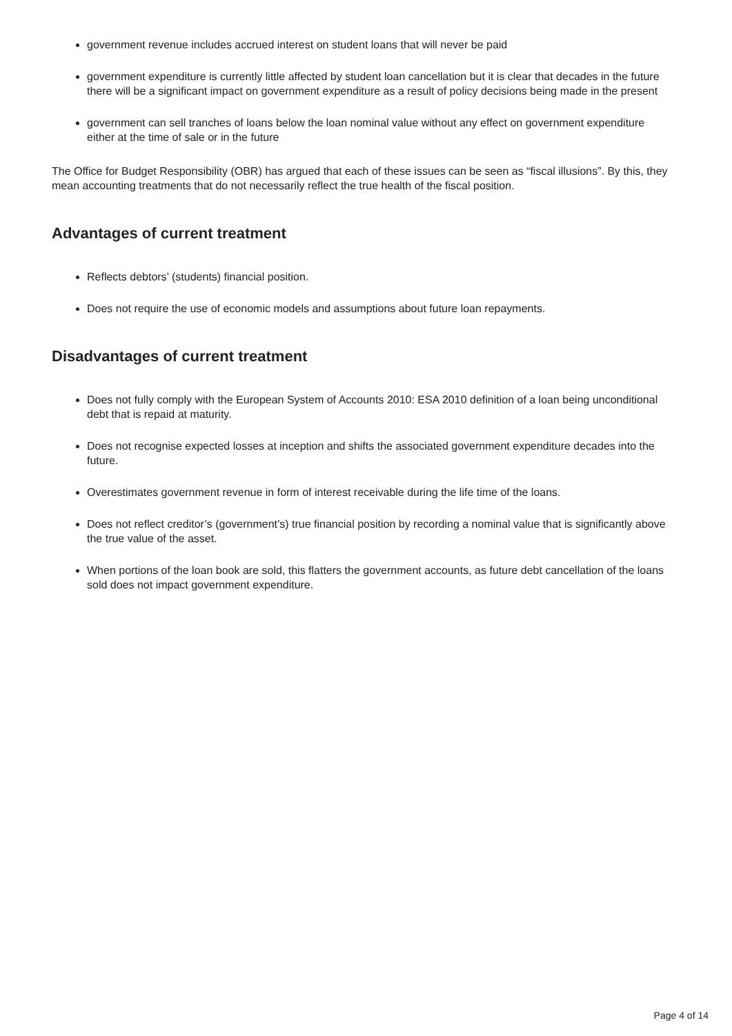government revenue includes accrued interest on student loans that will never be paid
government expenditure is currently little affected by student loan cancellation but it is clear that decades in the future there will be a significant impact on government expenditure as a result of policy decisions being made in the present
government can sell tranches of loans below the loan nominal value without any effect on government expenditure either at the time of sale or in the future
The Office for Budget Responsibility (OBR) has argued that each of these issues can be seen as “fiscal illusions”. By this, they mean accounting treatments that do not necessarily reflect the true health of the fiscal position.
Advantages of current treatment
Reflects debtors’ (students) financial position.
Does not require the use of economic models and assumptions about future loan repayments.
Disadvantages of current treatment
Does not fully comply with the European System of Accounts 2010: ESA 2010 definition of a loan being unconditional debt that is repaid at maturity.
Does not recognise expected losses at inception and shifts the associated government expenditure decades into the future.
Overestimates government revenue in form of interest receivable during the life time of the loans.
Does not reflect creditor’s (government’s) true financial position by recording a nominal value that is significantly above the true value of the asset.
When portions of the loan book are sold, this flatters the government accounts, as future debt cancellation of the loans sold does not impact government expenditure.
Page 4 of 14